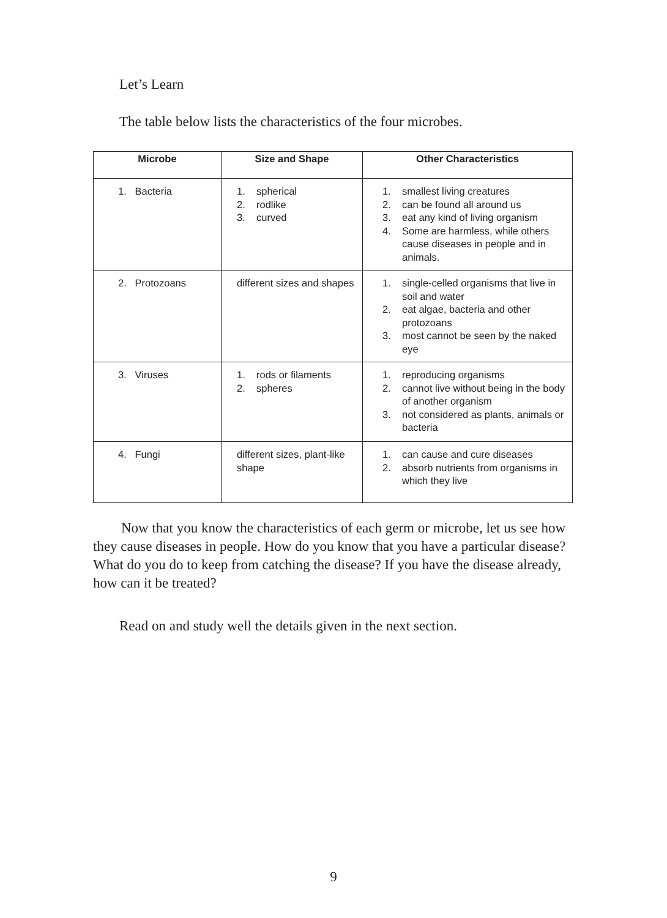Let’s Learn
The table below lists the characteristics of the four microbes.
| Microbe | Size and Shape | Other Characteristics |
| --- | --- | --- |
| 1. Bacteria | 1. spherical 2. rodlike 3. curved | 1. smallest living creatures 2. can be found all around us 3. eat any kind of living organism 4. Some are harmless, while others cause diseases in people and in animals. |
| 2. Protozoans | different sizes and shapes | 1. single-celled organisms that live in soil and water 2. eat algae, bacteria and other protozoans 3. most cannot be seen by the naked eye |
| 3. Viruses | 1. rods or filaments 2. spheres | 1. reproducing organisms 2. cannot live without being in the body of another organism 3. not considered as plants, animals or bacteria |
| 4. Fungi | different sizes, plant-like shape | 1. can cause and cure diseases 2. absorb nutrients from organisms in which they live |
Now that you know the characteristics of each germ or microbe, let us see how they cause diseases in people. How do you know that you have a particular disease? What do you do to keep from catching the disease? If you have the disease already, how can it be treated?
Read on and study well the details given in the next section.
9